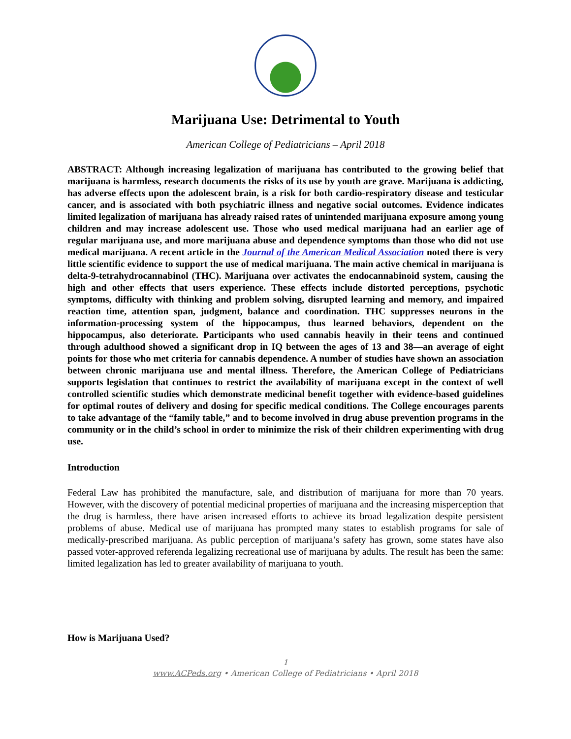Marijuana Use: Detrimental to Youth
American College of Pediatricians – April 2018
ABSTRACT: Although increasing legalization of marijuana has contributed to the growing belief that marijuana is harmless, research documents the risks of its use by youth are grave. Marijuana is addicting, has adverse effects upon the adolescent brain, is a risk for both cardio-respiratory disease and testicular cancer, and is associated with both psychiatric illness and negative social outcomes. Evidence indicates limited legalization of marijuana has already raised rates of unintended marijuana exposure among young children and may increase adolescent use. Those who used medical marijuana had an earlier age of regular marijuana use, and more marijuana abuse and dependence symptoms than those who did not use medical marijuana. A recent article in the Journal of the American Medical Association noted there is very little scientific evidence to support the use of medical marijuana. The main active chemical in marijuana is delta-9-tetrahydrocannabinol (THC). Marijuana over activates the endocannabinoid system, causing the high and other effects that users experience. These effects include distorted perceptions, psychotic symptoms, difficulty with thinking and problem solving, disrupted learning and memory, and impaired reaction time, attention span, judgment, balance and coordination. THC suppresses neurons in the information-processing system of the hippocampus, thus learned behaviors, dependent on the hippocampus, also deteriorate. Participants who used cannabis heavily in their teens and continued through adulthood showed a significant drop in IQ between the ages of 13 and 38—an average of eight points for those who met criteria for cannabis dependence. A number of studies have shown an association between chronic marijuana use and mental illness. Therefore, the American College of Pediatricians supports legislation that continues to restrict the availability of marijuana except in the context of well controlled scientific studies which demonstrate medicinal benefit together with evidence-based guidelines for optimal routes of delivery and dosing for specific medical conditions. The College encourages parents to take advantage of the “family table,” and to become involved in drug abuse prevention programs in the community or in the child’s school in order to minimize the risk of their children experimenting with drug use.
Introduction
Federal Law has prohibited the manufacture, sale, and distribution of marijuana for more than 70 years. However, with the discovery of potential medicinal properties of marijuana and the increasing misperception that the drug is harmless, there have arisen increased efforts to achieve its broad legalization despite persistent problems of abuse. Medical use of marijuana has prompted many states to establish programs for sale of medically-prescribed marijuana. As public perception of marijuana’s safety has grown, some states have also passed voter-approved referenda legalizing recreational use of marijuana by adults. The result has been the same: limited legalization has led to greater availability of marijuana to youth.
How is Marijuana Used?
1
www.ACPeds.org • American College of Pediatricians • April 2018